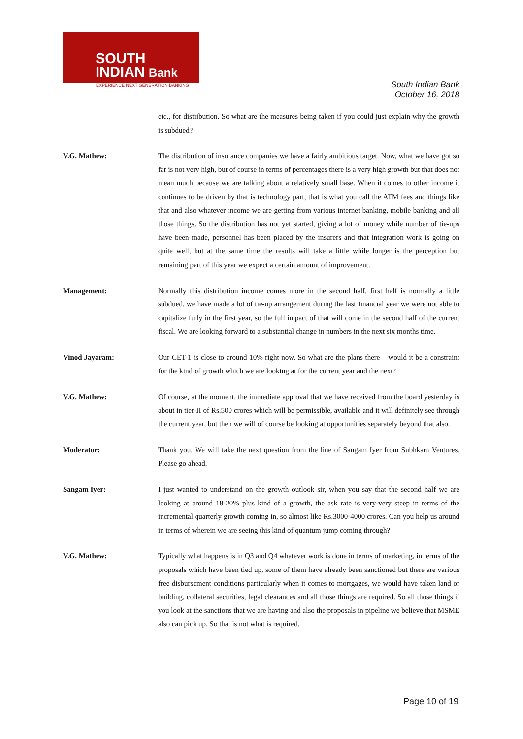SOUTH
INDIAN Bank
EXPERIENCE NEXT GENERATION BANKING
South Indian Bank
October 16, 2018
etc., for distribution. So what are the measures being taken if you could just explain why the growth is subdued?
V.G. Mathew: The distribution of insurance companies we have a fairly ambitious target. Now, what we have got so far is not very high, but of course in terms of percentages there is a very high growth but that does not mean much because we are talking about a relatively small base. When it comes to other income it continues to be driven by that is technology part, that is what you call the ATM fees and things like that and also whatever income we are getting from various internet banking, mobile banking and all those things. So the distribution has not yet started, giving a lot of money while number of tie-ups have been made, personnel has been placed by the insurers and that integration work is going on quite well, but at the same time the results will take a little while longer is the perception but remaining part of this year we expect a certain amount of improvement.
Management: Normally this distribution income comes more in the second half, first half is normally a little subdued, we have made a lot of tie-up arrangement during the last financial year we were not able to capitalize fully in the first year, so the full impact of that will come in the second half of the current fiscal. We are looking forward to a substantial change in numbers in the next six months time.
Vinod Jayaram: Our CET-1 is close to around 10% right now. So what are the plans there – would it be a constraint for the kind of growth which we are looking at for the current year and the next?
V.G. Mathew: Of course, at the moment, the immediate approval that we have received from the board yesterday is about in tier-II of Rs.500 crores which will be permissible, available and it will definitely see through the current year, but then we will of course be looking at opportunities separately beyond that also.
Moderator: Thank you. We will take the next question from the line of Sangam Iyer from Subhkam Ventures. Please go ahead.
Sangam Iyer: I just wanted to understand on the growth outlook sir, when you say that the second half we are looking at around 18-20% plus kind of a growth, the ask rate is very-very steep in terms of the incremental quarterly growth coming in, so almost like Rs.3000-4000 crores. Can you help us around in terms of wherein we are seeing this kind of quantum jump coming through?
V.G. Mathew: Typically what happens is in Q3 and Q4 whatever work is done in terms of marketing, in terms of the proposals which have been tied up, some of them have already been sanctioned but there are various free disbursement conditions particularly when it comes to mortgages, we would have taken land or building, collateral securities, legal clearances and all those things are required. So all those things if you look at the sanctions that we are having and also the proposals in pipeline we believe that MSME also can pick up. So that is not what is required.
Page 10 of 19